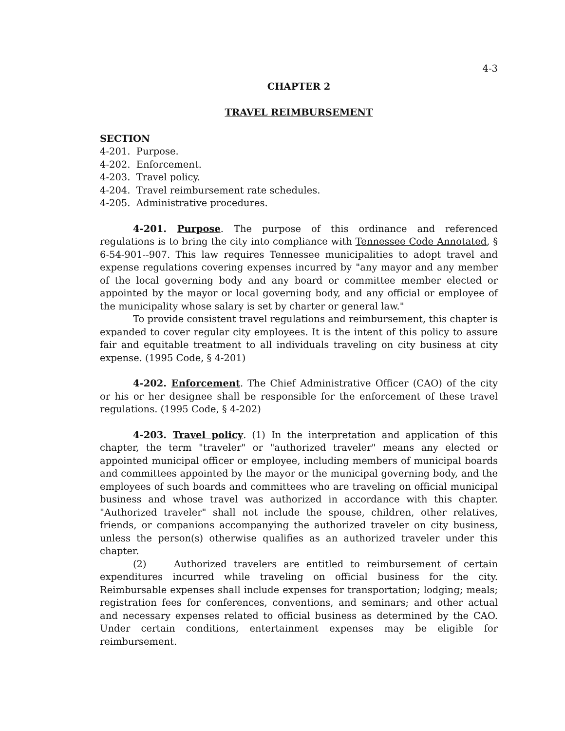4-3
CHAPTER 2
TRAVEL REIMBURSEMENT
SECTION
4-201. Purpose.
4-202. Enforcement.
4-203. Travel policy.
4-204. Travel reimbursement rate schedules.
4-205. Administrative procedures.
4-201. Purpose. The purpose of this ordinance and referenced regulations is to bring the city into compliance with Tennessee Code Annotated, § 6-54-901--907. This law requires Tennessee municipalities to adopt travel and expense regulations covering expenses incurred by "any mayor and any member of the local governing body and any board or committee member elected or appointed by the mayor or local governing body, and any official or employee of the municipality whose salary is set by charter or general law."
To provide consistent travel regulations and reimbursement, this chapter is expanded to cover regular city employees. It is the intent of this policy to assure fair and equitable treatment to all individuals traveling on city business at city expense. (1995 Code, § 4-201)
4-202. Enforcement. The Chief Administrative Officer (CAO) of the city or his or her designee shall be responsible for the enforcement of these travel regulations. (1995 Code, § 4-202)
4-203. Travel policy. (1) In the interpretation and application of this chapter, the term "traveler" or "authorized traveler" means any elected or appointed municipal officer or employee, including members of municipal boards and committees appointed by the mayor or the municipal governing body, and the employees of such boards and committees who are traveling on official municipal business and whose travel was authorized in accordance with this chapter. "Authorized traveler" shall not include the spouse, children, other relatives, friends, or companions accompanying the authorized traveler on city business, unless the person(s) otherwise qualifies as an authorized traveler under this chapter.
(2) Authorized travelers are entitled to reimbursement of certain expenditures incurred while traveling on official business for the city. Reimbursable expenses shall include expenses for transportation; lodging; meals; registration fees for conferences, conventions, and seminars; and other actual and necessary expenses related to official business as determined by the CAO. Under certain conditions, entertainment expenses may be eligible for reimbursement.